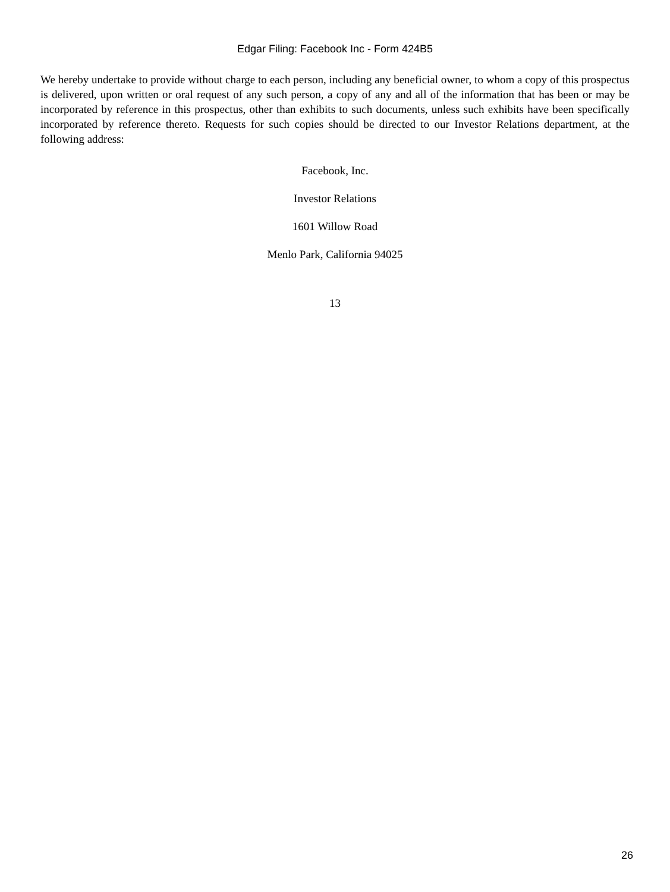Edgar Filing: Facebook Inc - Form 424B5
We hereby undertake to provide without charge to each person, including any beneficial owner, to whom a copy of this prospectus is delivered, upon written or oral request of any such person, a copy of any and all of the information that has been or may be incorporated by reference in this prospectus, other than exhibits to such documents, unless such exhibits have been specifically incorporated by reference thereto. Requests for such copies should be directed to our Investor Relations department, at the following address:
Facebook, Inc.
Investor Relations
1601 Willow Road
Menlo Park, California 94025
13
26